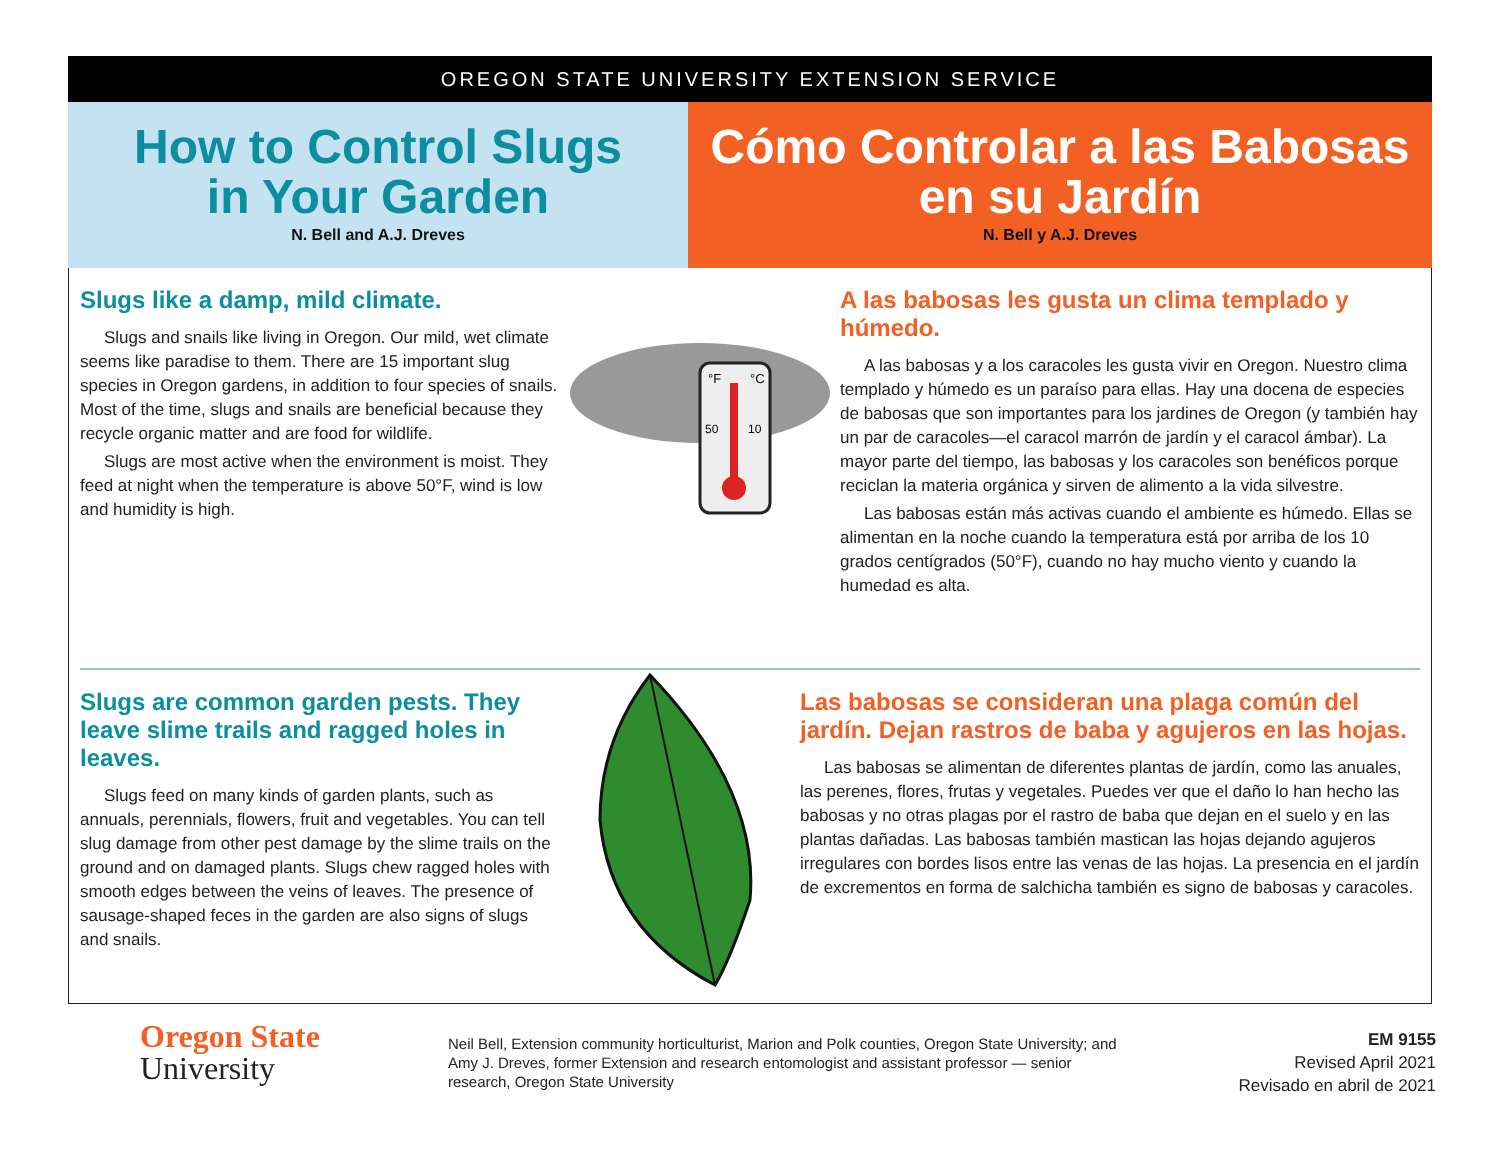OREGON STATE UNIVERSITY EXTENSION SERVICE
How to Control Slugs
in Your Garden
N. Bell and A.J. Dreves
Cómo Controlar a las Babosas
en su Jardín
N. Bell y A.J. Dreves
Slugs like a damp, mild climate.
Slugs and snails like living in Oregon. Our mild, wet climate seems like paradise to them. There are 15 important slug species in Oregon gardens, in addition to four species of snails. Most of the time, slugs and snails are beneficial because they recycle organic matter and are food for wildlife.
Slugs are most active when the environment is moist. They feed at night when the temperature is above 50°F, wind is low and humidity is high.
°F
°C
50
10
A las babosas les gusta un clima templado y húmedo.
A las babosas y a los caracoles les gusta vivir en Oregon. Nuestro clima templado y húmedo es un paraíso para ellas. Hay una docena de especies de babosas que son importantes para los jardines de Oregon (y también hay un par de caracoles—el caracol marrón de jardín y el caracol ámbar). La mayor parte del tiempo, las babosas y los caracoles son benéficos porque reciclan la materia orgánica y sirven de alimento a la vida silvestre.
Las babosas están más activas cuando el ambiente es húmedo. Ellas se alimentan en la noche cuando la temperatura está por arriba de los 10 grados centígrados (50°F), cuando no hay mucho viento y cuando la humedad es alta.
Slugs are common garden pests. They leave slime trails and ragged holes in leaves.
Slugs feed on many kinds of garden plants, such as annuals, perennials, flowers, fruit and vegetables. You can tell slug damage from other pest damage by the slime trails on the ground and on damaged plants. Slugs chew ragged holes with smooth edges between the veins of leaves. The presence of sausage-shaped feces in the garden are also signs of slugs and snails.
Las babosas se consideran una plaga común del jardín. Dejan rastros de baba y agujeros en las hojas.
Las babosas se alimentan de diferentes plantas de jardín, como las anuales, las perenes, flores, frutas y vegetales. Puedes ver que el daño lo han hecho las babosas y no otras plagas por el rastro de baba que dejan en el suelo y en las plantas dañadas. Las babosas también mastican las hojas dejando agujeros irregulares con bordes lisos entre las venas de las hojas. La presencia en el jardín de excrementos en forma de salchicha también es signo de babosas y caracoles.
Oregon State
University
Neil Bell, Extension community horticulturist, Marion and Polk counties, Oregon State University; and Amy J. Dreves, former Extension and research entomologist and assistant professor — senior research, Oregon State University
EM 9155
Revised April 2021
Revisado en abril de 2021